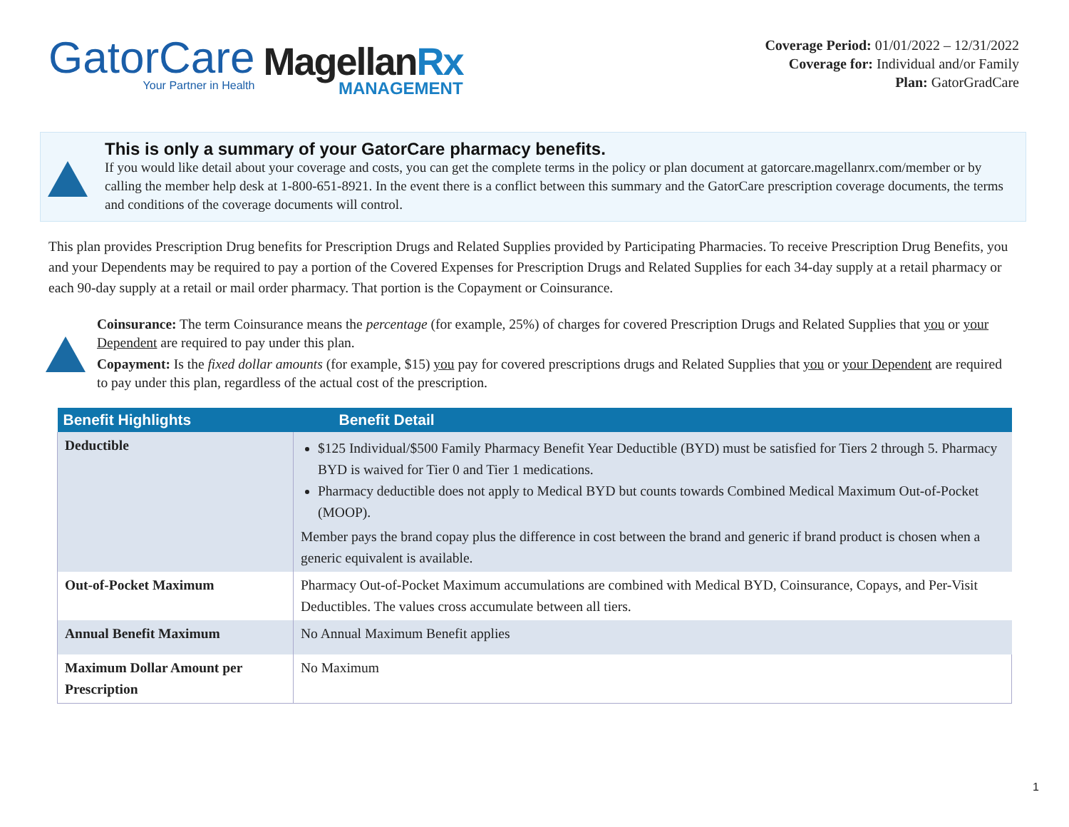GatorCare
Your Partner in Health
MagellanRx
MANAGEMENT
Coverage Period: 01/01/2022 – 12/31/2022
Coverage for: Individual and/or Family
Plan: GatorGradCare
This is only a summary of your GatorCare pharmacy benefits.
If you would like detail about your coverage and costs, you can get the complete terms in the policy or plan document at gatorcare.magellanrx.com/member or by calling the member help desk at 1-800-651-8921. In the event there is a conflict between this summary and the GatorCare prescription coverage documents, the terms and conditions of the coverage documents will control.
This plan provides Prescription Drug benefits for Prescription Drugs and Related Supplies provided by Participating Pharmacies. To receive Prescription Drug Benefits, you and your Dependents may be required to pay a portion of the Covered Expenses for Prescription Drugs and Related Supplies for each 34-day supply at a retail pharmacy or each 90-day supply at a retail or mail order pharmacy. That portion is the Copayment or Coinsurance.
Coinsurance: The term Coinsurance means the percentage (for example, 25%) of charges for covered Prescription Drugs and Related Supplies that you or your Dependent are required to pay under this plan.
Copayment: Is the fixed dollar amounts (for example, $15) you pay for covered prescriptions drugs and Related Supplies that you or your Dependent are required to pay under this plan, regardless of the actual cost of the prescription.
| Benefit Highlights | Benefit Detail |
| --- | --- |
| Deductible | $125 Individual/$500 Family Pharmacy Benefit Year Deductible (BYD) must be satisfied for Tiers 2 through 5. Pharmacy BYD is waived for Tier 0 and Tier 1 medications. Pharmacy deductible does not apply to Medical BYD but counts towards Combined Medical Maximum Out-of-Pocket (MOOP). Member pays the brand copay plus the difference in cost between the brand and generic if brand product is chosen when a generic equivalent is available. |
| Out-of-Pocket Maximum | Pharmacy Out-of-Pocket Maximum accumulations are combined with Medical BYD, Coinsurance, Copays, and Per-Visit Deductibles. The values cross accumulate between all tiers. |
| Annual Benefit Maximum | No Annual Maximum Benefit applies |
| Maximum Dollar Amount per Prescription | No Maximum |
1